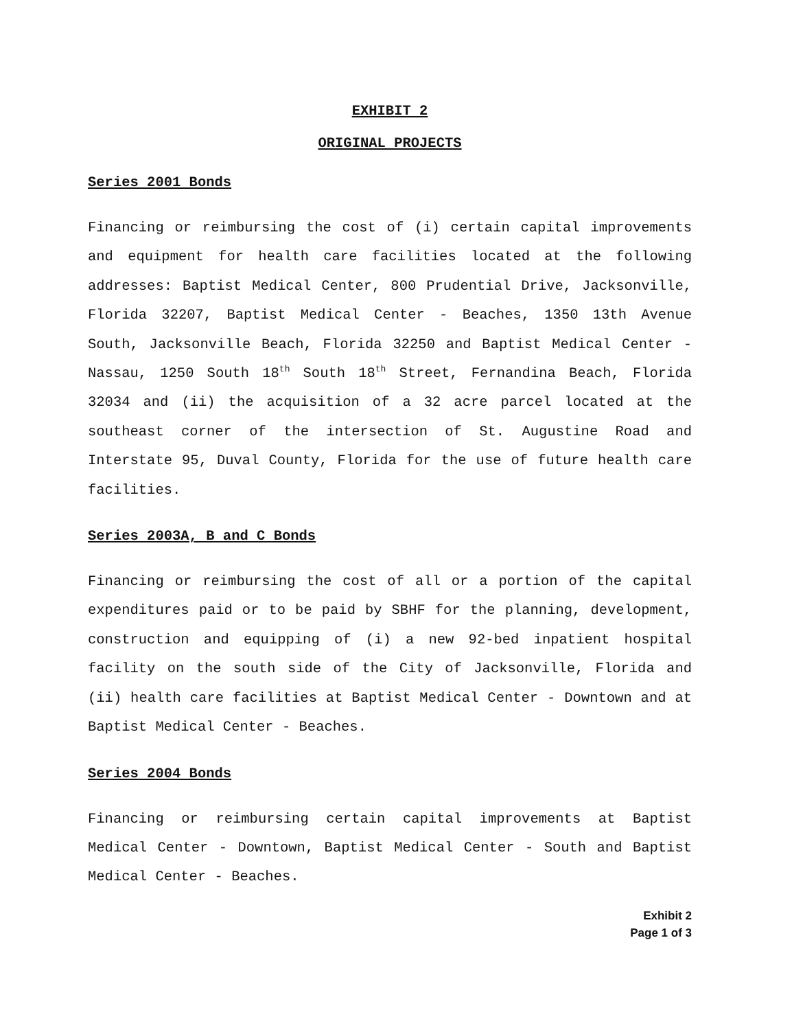EXHIBIT 2
ORIGINAL PROJECTS
Series 2001 Bonds
Financing or reimbursing the cost of (i) certain capital improvements and equipment for health care facilities located at the following addresses: Baptist Medical Center, 800 Prudential Drive, Jacksonville, Florida 32207, Baptist Medical Center - Beaches, 1350 13th Avenue South, Jacksonville Beach, Florida 32250 and Baptist Medical Center - Nassau, 1250 South 18<sup>th</sup> South 18<sup>th</sup> Street, Fernandina Beach, Florida 32034 and (ii) the acquisition of a 32 acre parcel located at the southeast corner of the intersection of St. Augustine Road and Interstate 95, Duval County, Florida for the use of future health care facilities.
Series 2003A, B and C Bonds
Financing or reimbursing the cost of all or a portion of the capital expenditures paid or to be paid by SBHF for the planning, development, construction and equipping of (i) a new 92-bed inpatient hospital facility on the south side of the City of Jacksonville, Florida and (ii) health care facilities at Baptist Medical Center - Downtown and at Baptist Medical Center - Beaches.
Series 2004 Bonds
Financing or reimbursing certain capital improvements at Baptist Medical Center - Downtown, Baptist Medical Center - South and Baptist Medical Center - Beaches.
Exhibit 2
Page 1 of 3